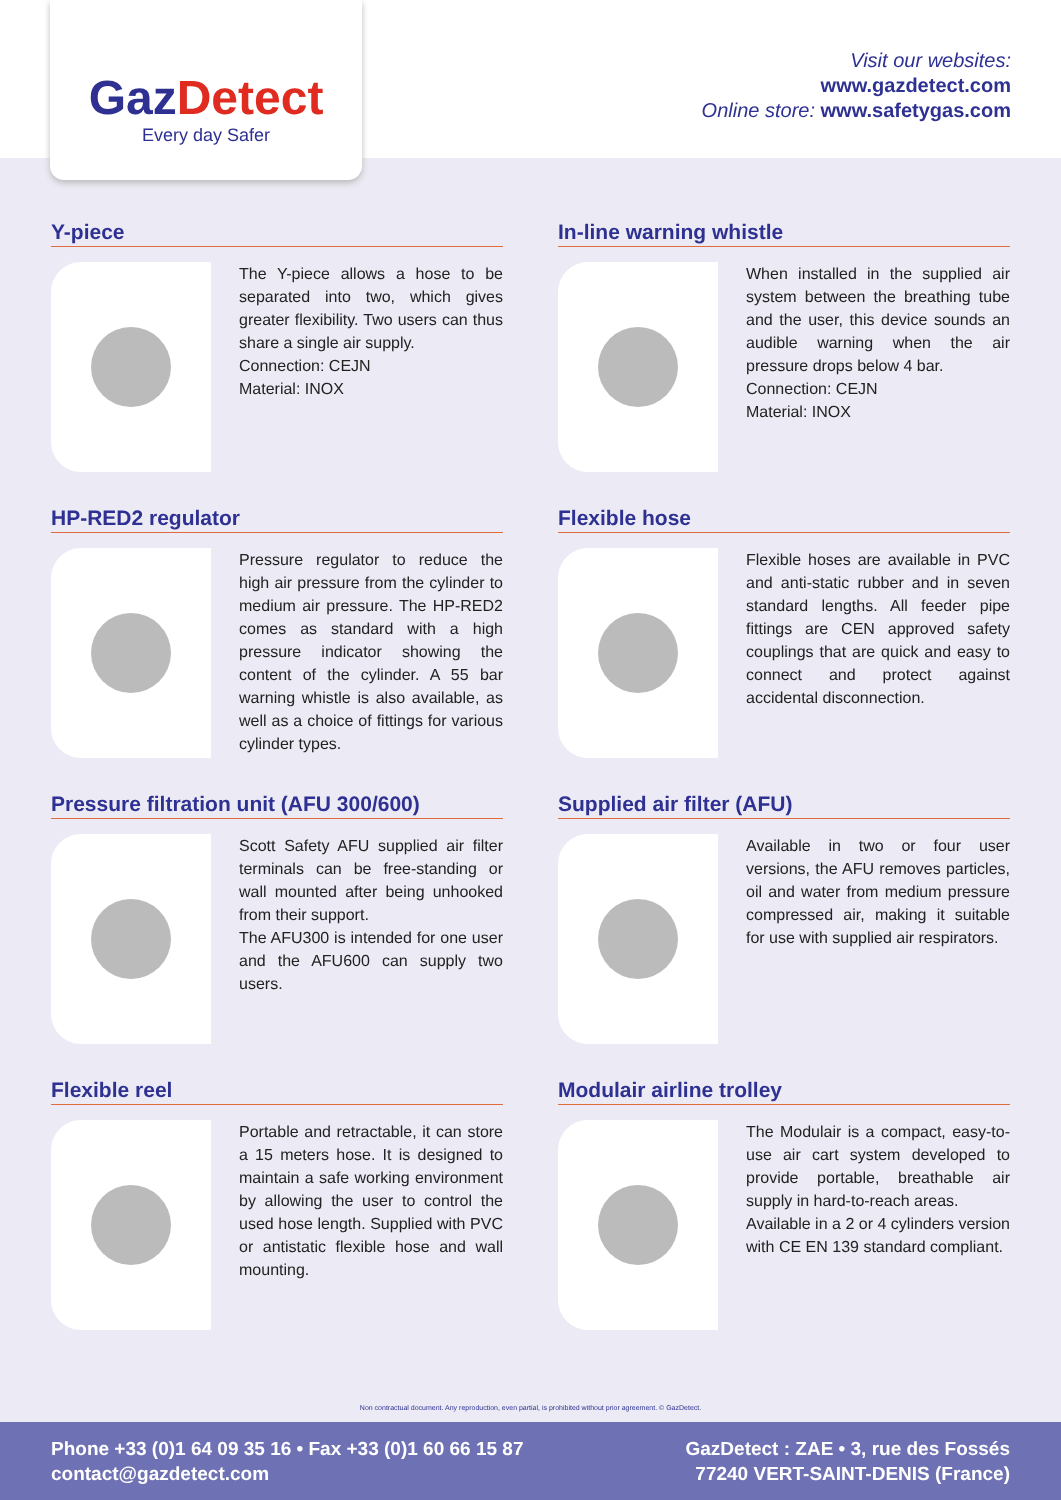GazDetect
Every day Safer
Visit our websites:
www.gazdetect.com
Online store: www.safetygas.com
Y-piece
The Y-piece allows a hose to be separated into two, which gives greater flexibility. Two users can thus share a single air supply.
Connection: CEJN
Material: INOX
In-line warning whistle
When installed in the supplied air system between the breathing tube and the user, this device sounds an audible warning when the air pressure drops below 4 bar.
Connection: CEJN
Material: INOX
HP-RED2 regulator
Pressure regulator to reduce the high air pressure from the cylinder to medium air pressure. The HP-RED2 comes as standard with a high pressure indicator showing the content of the cylinder. A 55 bar warning whistle is also available, as well as a choice of fittings for various cylinder types.
Flexible hose
Flexible hoses are available in PVC and anti-static rubber and in seven standard lengths. All feeder pipe fittings are CEN approved safety couplings that are quick and easy to connect and protect against accidental disconnection.
Pressure filtration unit (AFU 300/600)
Scott Safety AFU supplied air filter terminals can be free-standing or wall mounted after being unhooked from their support.
The AFU300 is intended for one user and the AFU600 can supply two users.
Supplied air filter (AFU)
Available in two or four user versions, the AFU removes particles, oil and water from medium pressure compressed air, making it suitable for use with supplied air respirators.
Flexible reel
Portable and retractable, it can store a 15 meters hose. It is designed to maintain a safe working environment by allowing the user to control the used hose length. Supplied with PVC or antistatic flexible hose and wall mounting.
Modulair airline trolley
The Modulair is a compact, easy-to-use air cart system developed to provide portable, breathable air supply in hard-to-reach areas.
Available in a 2 or 4 cylinders version with CE EN 139 standard compliant.
Non contractual document. Any reproduction, even partial, is prohibited without prior agreement. © GazDetect.
Phone +33 (0)1 64 09 35 16 • Fax +33 (0)1 60 66 15 87
contact@gazdetect.com
GazDetect : ZAE • 3, rue des Fossés
77240 VERT-SAINT-DENIS (France)